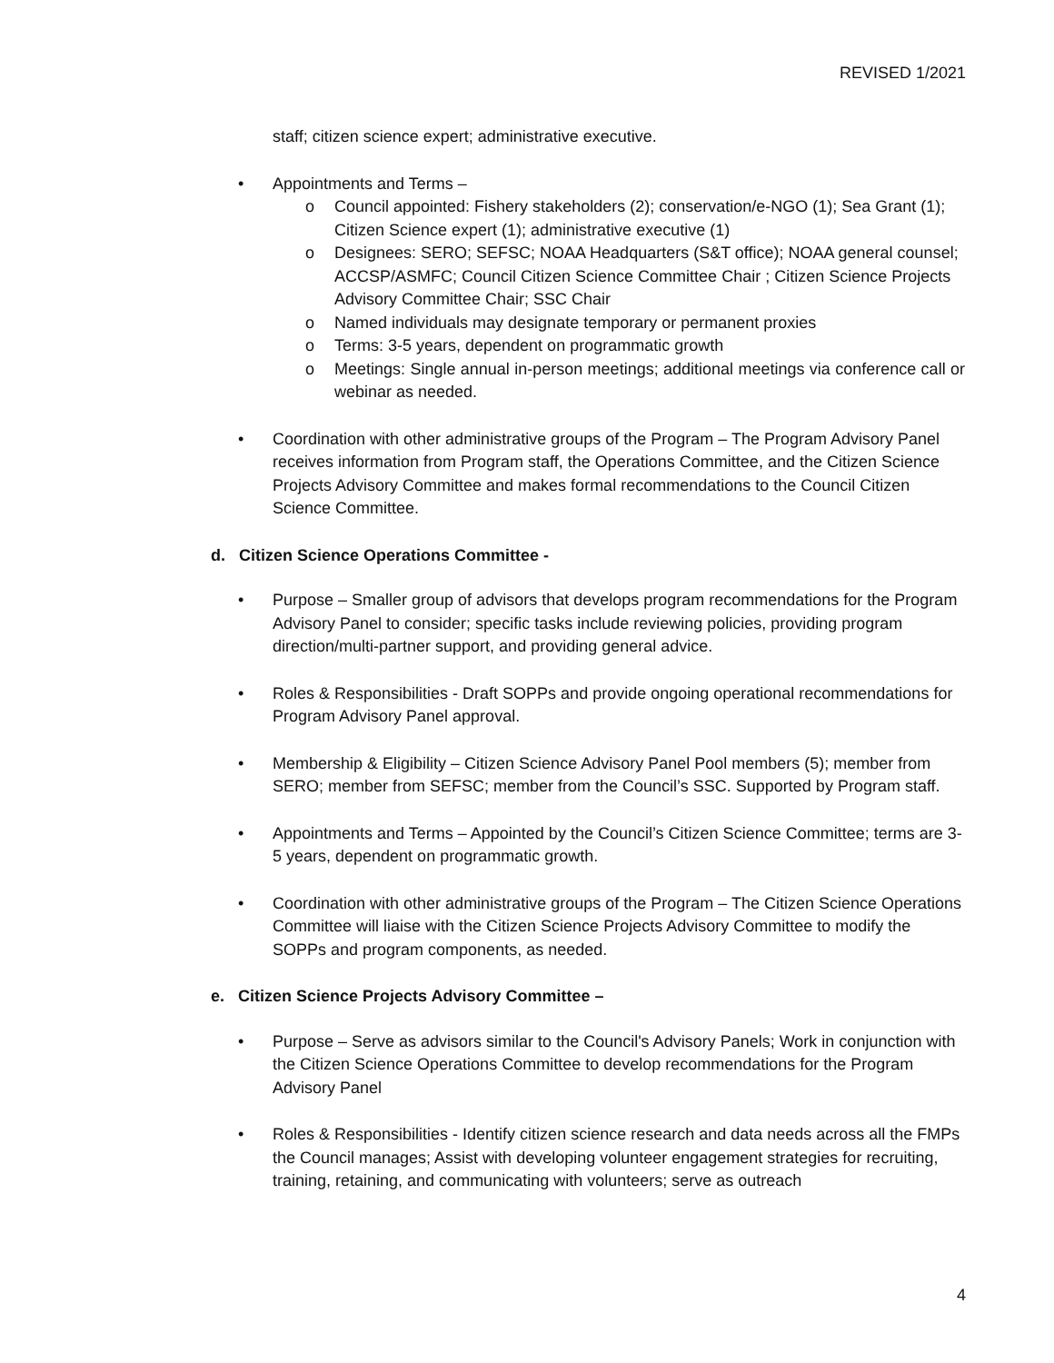REVISED 1/2021
staff; citizen science expert; administrative executive.
• Appointments and Terms –
o Council appointed: Fishery stakeholders (2); conservation/e-NGO (1); Sea Grant (1); Citizen Science expert (1); administrative executive (1)
o Designees: SERO; SEFSC; NOAA Headquarters (S&T office); NOAA general counsel; ACCSP/ASMFC; Council Citizen Science Committee Chair ; Citizen Science Projects Advisory Committee Chair; SSC Chair
o Named individuals may designate temporary or permanent proxies
o Terms: 3-5 years, dependent on programmatic growth
o Meetings: Single annual in-person meetings; additional meetings via conference call or webinar as needed.
• Coordination with other administrative groups of the Program – The Program Advisory Panel receives information from Program staff, the Operations Committee, and the Citizen Science Projects Advisory Committee and makes formal recommendations to the Council Citizen Science Committee.
d. Citizen Science Operations Committee -
• Purpose – Smaller group of advisors that develops program recommendations for the Program Advisory Panel to consider; specific tasks include reviewing policies, providing program direction/multi-partner support, and providing general advice.
• Roles & Responsibilities - Draft SOPPs and provide ongoing operational recommendations for Program Advisory Panel approval.
• Membership & Eligibility – Citizen Science Advisory Panel Pool members (5); member from SERO; member from SEFSC; member from the Council’s SSC. Supported by Program staff.
• Appointments and Terms – Appointed by the Council’s Citizen Science Committee; terms are 3-5 years, dependent on programmatic growth.
• Coordination with other administrative groups of the Program – The Citizen Science Operations Committee will liaise with the Citizen Science Projects Advisory Committee to modify the SOPPs and program components, as needed.
e. Citizen Science Projects Advisory Committee –
• Purpose – Serve as advisors similar to the Council's Advisory Panels; Work in conjunction with the Citizen Science Operations Committee to develop recommendations for the Program Advisory Panel
• Roles & Responsibilities - Identify citizen science research and data needs across all the FMPs the Council manages; Assist with developing volunteer engagement strategies for recruiting, training, retaining, and communicating with volunteers; serve as outreach
4